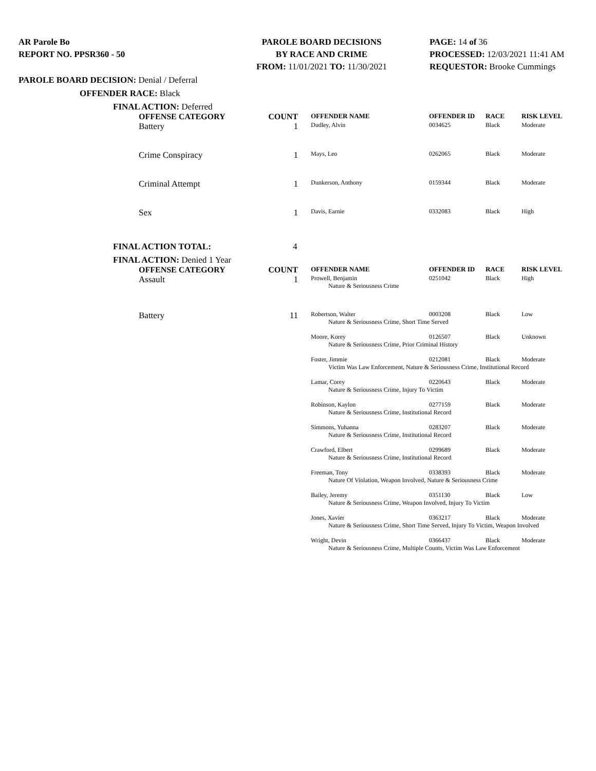AR Parole Bo
REPORT NO. PPSR360 - 50
PAROLE BOARD DECISIONS
BY RACE AND CRIME
FROM: 11/01/2021 TO: 11/30/2021
PAGE: 14 of 36
PROCESSED: 12/03/2021 11:41 AM
REQUESTOR: Brooke Cummings
PAROLE BOARD DECISION: Denial / Deferral
OFFENDER RACE: Black
FINAL ACTION: Deferred
| OFFENSE CATEGORY | COUNT | OFFENDER NAME | OFFENDER ID | RACE | RISK LEVEL |
| --- | --- | --- | --- | --- | --- |
| Battery | 1 | Dudley, Alvin | 0034625 | Black | Moderate |
| Crime Conspiracy | 1 | Mays, Leo | 0262065 | Black | Moderate |
| Criminal Attempt | 1 | Dunkerson, Anthony | 0159344 | Black | Moderate |
| Sex | 1 | Davis, Earnie | 0332083 | Black | High |
FINAL ACTION TOTAL: 4
FINAL ACTION: Denied 1 Year
| OFFENSE CATEGORY | COUNT | OFFENDER NAME | OFFENDER ID | RACE | RISK LEVEL |
| --- | --- | --- | --- | --- | --- |
| Assault | 1 | Prowell, Benjamin | 0251042 | Black | High |
| | | Nature & Seriousness Crime | | | |
| Battery | 11 | Robertson, Walter | 0003208 | Black | Low |
| | | Nature & Seriousness Crime, Short Time Served | | | |
| | | Moore, Korey | 0126507 | Black | Unknown |
| | | Nature & Seriousness Crime, Prior Criminal History | | | |
| | | Foster, Jimmie | 0212081 | Black | Moderate |
| | | Victim Was Law Enforcement, Nature & Seriousness Crime, Institutional Record | | | |
| | | Lamar, Corey | 0220643 | Black | Moderate |
| | | Nature & Seriousness Crime, Injury To Victim | | | |
| | | Robinson, Kaylon | 0277159 | Black | Moderate |
| | | Nature & Seriousness Crime, Institutional Record | | | |
| | | Simmons, Yuhanna | 0283207 | Black | Moderate |
| | | Nature & Seriousness Crime, Institutional Record | | | |
| | | Crawford, Elbert | 0299689 | Black | Moderate |
| | | Nature & Seriousness Crime, Institutional Record | | | |
| | | Freeman, Tony | 0338393 | Black | Moderate |
| | | Nature Of Violation, Weapon Involved, Nature & Seriousness Crime | | | |
| | | Bailey, Jeremy | 0351130 | Black | Low |
| | | Nature & Seriousness Crime, Weapon Involved, Injury To Victim | | | |
| | | Jones, Xavier | 0363217 | Black | Moderate |
| | | Nature & Seriousness Crime, Short Time Served, Injury To Victim, Weapon Involved | | | |
| | | Wright, Devin | 0366437 | Black | Moderate |
| | | Nature & Seriousness Crime, Multiple Counts, Victim Was Law Enforcement | | | |